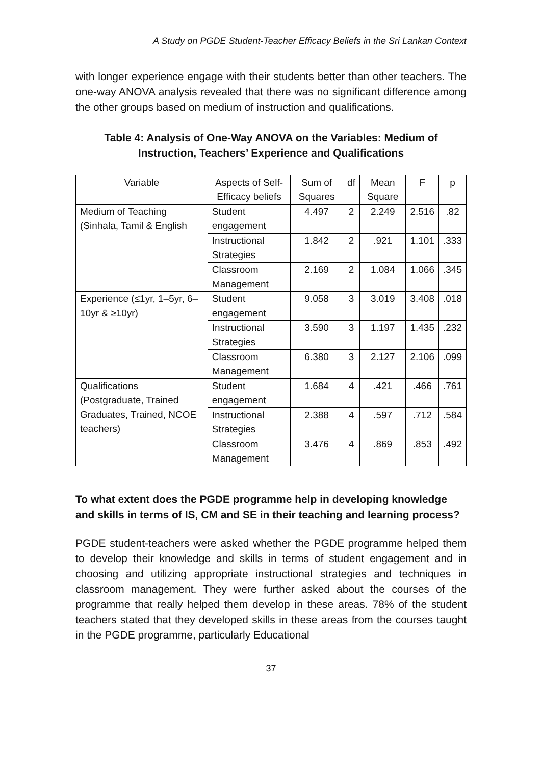A Study on PGDE Student-Teacher Efficacy Beliefs in the Sri Lankan Context
with longer experience engage with their students better than other teachers. The one-way ANOVA analysis revealed that there was no significant difference among the other groups based on medium of instruction and qualifications.
Table 4: Analysis of One-Way ANOVA on the Variables: Medium of Instruction, Teachers’ Experience and Qualifications
| Variable | Aspects of Self-Efficacy beliefs | Sum of Squares | df | Mean Square | F | p |
| --- | --- | --- | --- | --- | --- | --- |
| Medium of Teaching (Sinhala, Tamil & English | Student engagement | 4.497 | 2 | 2.249 | 2.516 | .82 |
| | Instructional Strategies | 1.842 | 2 | .921 | 1.101 | .333 |
| | Classroom Management | 2.169 | 2 | 1.084 | 1.066 | .345 |
| Experience (≤1yr, 1–5yr, 6–10yr & ≥10yr) | Student engagement | 9.058 | 3 | 3.019 | 3.408 | .018 |
| | Instructional Strategies | 3.590 | 3 | 1.197 | 1.435 | .232 |
| | Classroom Management | 6.380 | 3 | 2.127 | 2.106 | .099 |
| Qualifications (Postgraduate, Trained Graduates, Trained, NCOE teachers) | Student engagement | 1.684 | 4 | .421 | .466 | .761 |
| | Instructional Strategies | 2.388 | 4 | .597 | .712 | .584 |
| | Classroom Management | 3.476 | 4 | .869 | .853 | .492 |
To what extent does the PGDE programme help in developing knowledge and skills in terms of IS, CM and SE in their teaching and learning process?
PGDE student-teachers were asked whether the PGDE programme helped them to develop their knowledge and skills in terms of student engagement and in choosing and utilizing appropriate instructional strategies and techniques in classroom management. They were further asked about the courses of the programme that really helped them develop in these areas. 78% of the student teachers stated that they developed skills in these areas from the courses taught in the PGDE programme, particularly Educational
37